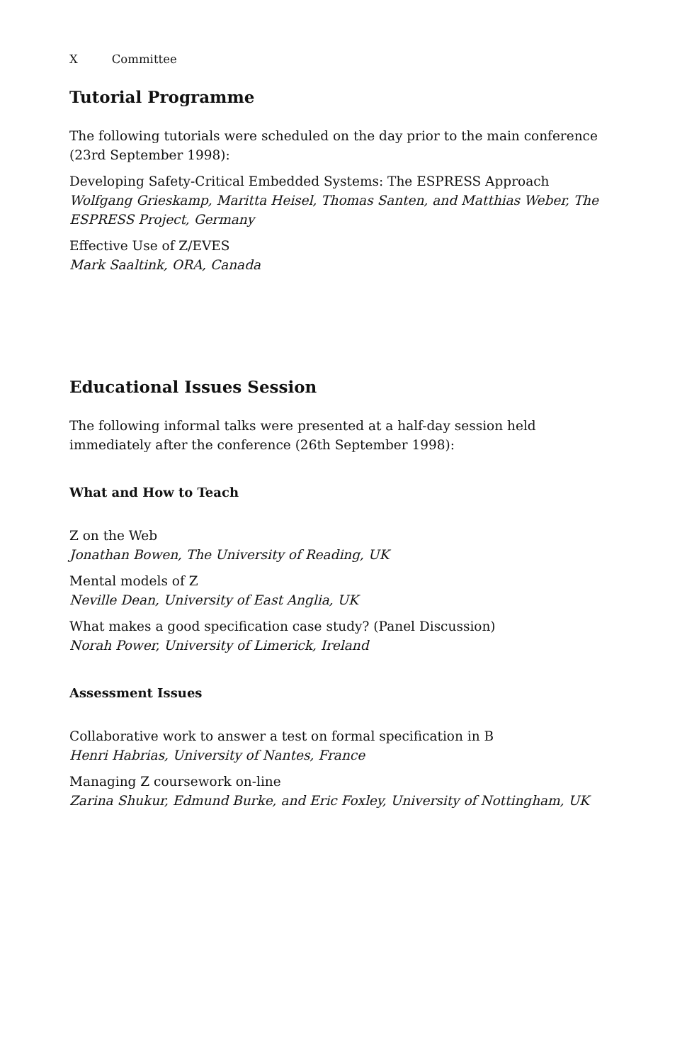X Committee
Tutorial Programme
The following tutorials were scheduled on the day prior to the main conference (23rd September 1998):
Developing Safety-Critical Embedded Systems: The ESPRESS Approach
Wolfgang Grieskamp, Maritta Heisel, Thomas Santen, and Matthias Weber, The ESPRESS Project, Germany
Effective Use of Z/EVES
Mark Saaltink, ORA, Canada
Educational Issues Session
The following informal talks were presented at a half-day session held
immediately after the conference (26th September 1998):
What and How to Teach
Z on the Web
Jonathan Bowen, The University of Reading, UK
Mental models of Z
Neville Dean, University of East Anglia, UK
What makes a good specification case study? (Panel Discussion)
Norah Power, University of Limerick, Ireland
Assessment Issues
Collaborative work to answer a test on formal specification in B
Henri Habrias, University of Nantes, France
Managing Z coursework on-line
Zarina Shukur, Edmund Burke, and Eric Foxley, University of Nottingham, UK